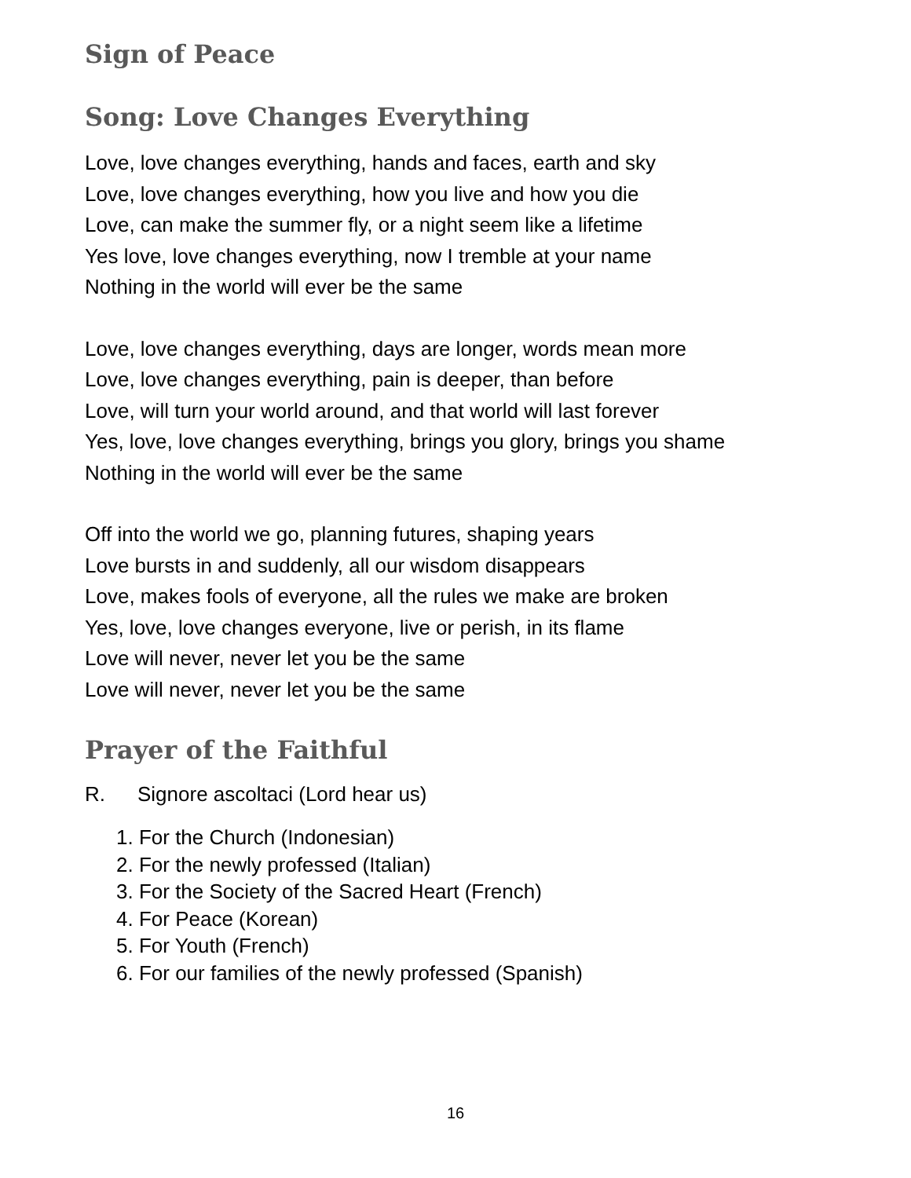Sign of Peace
Song: Love Changes Everything
Love, love changes everything, hands and faces, earth and sky
Love, love changes everything, how you live and how you die
Love, can make the summer fly, or a night seem like a lifetime
Yes love, love changes everything, now I tremble at your name
Nothing in the world will ever be the same
Love, love changes everything, days are longer, words mean more
Love, love changes everything, pain is deeper, than before
Love, will turn your world around, and that world will last forever
Yes, love, love changes everything, brings you glory, brings you shame
Nothing in the world will ever be the same
Off into the world we go, planning futures, shaping years
Love bursts in and suddenly, all our wisdom disappears
Love, makes fools of everyone, all the rules we make are broken
Yes, love, love changes everyone, live or perish, in its flame
Love will never, never let you be the same
Love will never, never let you be the same
Prayer of the Faithful
R. Signore ascoltaci (Lord hear us)
1. For the Church (Indonesian)
2. For the newly professed (Italian)
3. For the Society of the Sacred Heart (French)
4. For Peace (Korean)
5. For Youth (French)
6. For our families of the newly professed (Spanish)
16